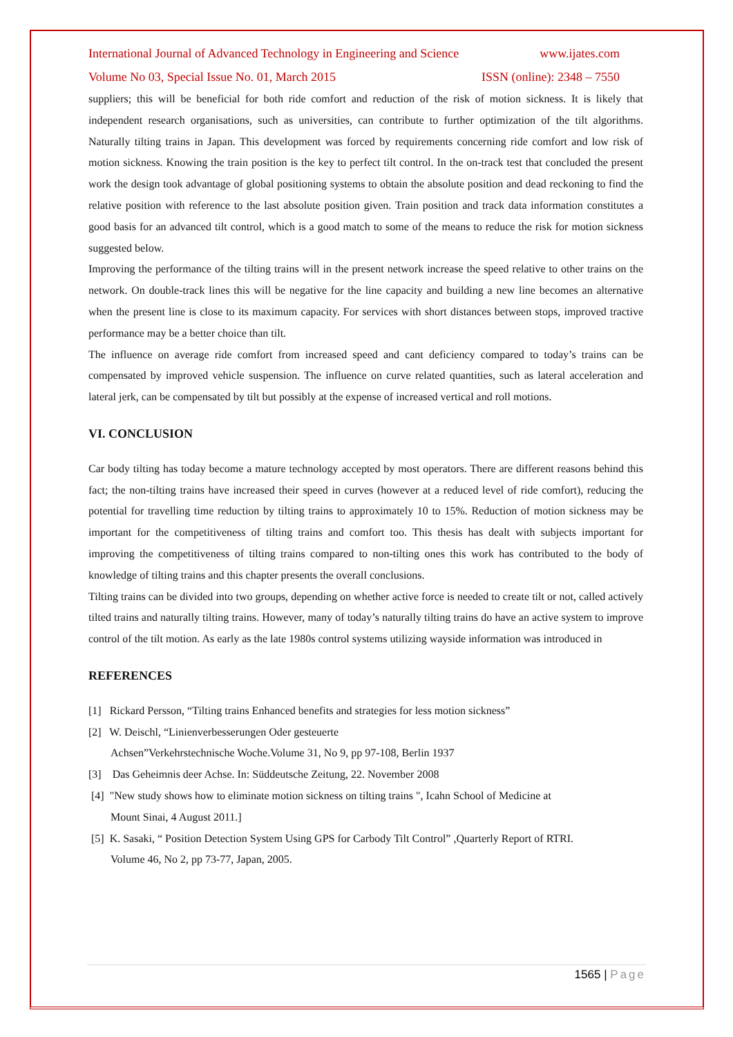International Journal of Advanced Technology in Engineering and Science www.ijates.com
Volume No 03, Special Issue No. 01, March 2015 ISSN (online): 2348 – 7550
suppliers; this will be beneficial for both ride comfort and reduction of the risk of motion sickness. It is likely that independent research organisations, such as universities, can contribute to further optimization of the tilt algorithms. Naturally tilting trains in Japan. This development was forced by requirements concerning ride comfort and low risk of motion sickness. Knowing the train position is the key to perfect tilt control. In the on-track test that concluded the present work the design took advantage of global positioning systems to obtain the absolute position and dead reckoning to find the relative position with reference to the last absolute position given. Train position and track data information constitutes a good basis for an advanced tilt control, which is a good match to some of the means to reduce the risk for motion sickness suggested below.
Improving the performance of the tilting trains will in the present network increase the speed relative to other trains on the network. On double-track lines this will be negative for the line capacity and building a new line becomes an alternative when the present line is close to its maximum capacity. For services with short distances between stops, improved tractive performance may be a better choice than tilt.
The influence on average ride comfort from increased speed and cant deficiency compared to today’s trains can be compensated by improved vehicle suspension. The influence on curve related quantities, such as lateral acceleration and lateral jerk, can be compensated by tilt but possibly at the expense of increased vertical and roll motions.
VI. CONCLUSION
Car body tilting has today become a mature technology accepted by most operators. There are different reasons behind this fact; the non-tilting trains have increased their speed in curves (however at a reduced level of ride comfort), reducing the potential for travelling time reduction by tilting trains to approximately 10 to 15%. Reduction of motion sickness may be important for the competitiveness of tilting trains and comfort too. This thesis has dealt with subjects important for improving the competitiveness of tilting trains compared to non-tilting ones this work has contributed to the body of knowledge of tilting trains and this chapter presents the overall conclusions.
Tilting trains can be divided into two groups, depending on whether active force is needed to create tilt or not, called actively tilted trains and naturally tilting trains. However, many of today’s naturally tilting trains do have an active system to improve control of the tilt motion. As early as the late 1980s control systems utilizing wayside information was introduced in
REFERENCES
[1] Rickard Persson, “Tilting trains Enhanced benefits and strategies for less motion sickness”
[2] W. Deischl, “Linienverbesserungen Oder gesteuerte
Achsen”Verkehrstechnische Woche.Volume 31, No 9, pp 97-108, Berlin 1937
[3] Das Geheimnis deer Achse. In: Süddeutsche Zeitung, 22. November 2008
[4] "New study shows how to eliminate motion sickness on tilting trains ", Icahn School of Medicine at
Mount Sinai, 4 August 2011.]
[5] K. Sasaki, “ Position Detection System Using GPS for Carbody Tilt Control” ,Quarterly Report of RTRI.
Volume 46, No 2, pp 73-77, Japan, 2005.
1565 | Page